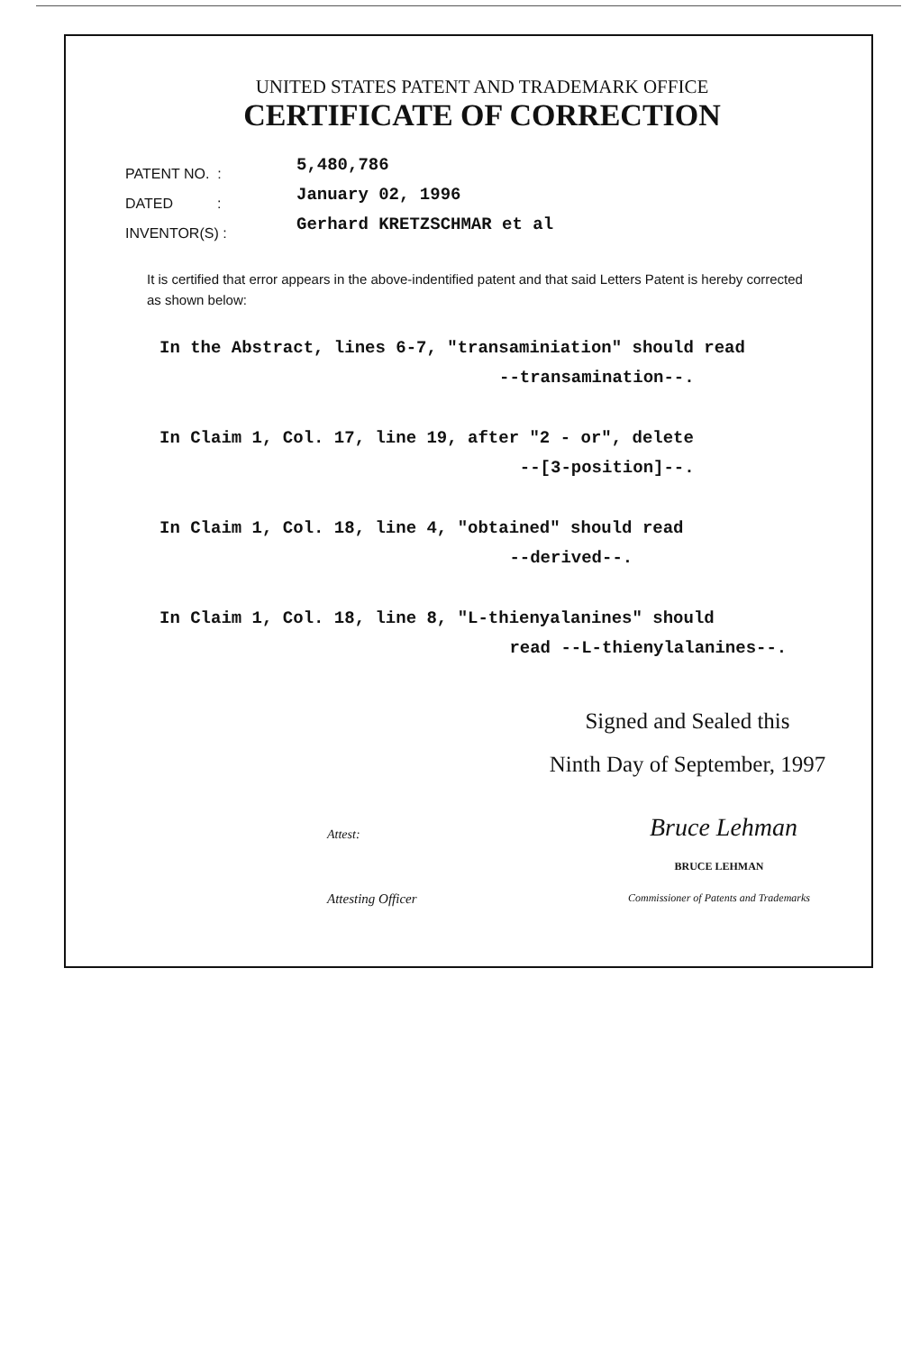UNITED STATES PATENT AND TRADEMARK OFFICE
CERTIFICATE OF CORRECTION
PATENT NO. : 5,480,786
DATED : January 02, 1996
INVENTOR(S) : Gerhard KRETZSCHMAR et al
It is certified that error appears in the above-indentified patent and that said Letters Patent is hereby corrected as shown below:
In the Abstract, lines 6-7, "transaminiation" should read
--transamination--.
In Claim 1, Col. 17, line 19, after "2 - or", delete
--[3-position]--.
In Claim 1, Col. 18, line 4, "obtained" should read
--derived--.
In Claim 1, Col. 18, line 8, "L-thienyalanines" should
read --L-thienylalanines--.
Signed and Sealed this
Ninth Day of September, 1997
Attest: Bruce Lehman
BRUCE LEHMAN
Attesting Officer Commissioner of Patents and Trademarks